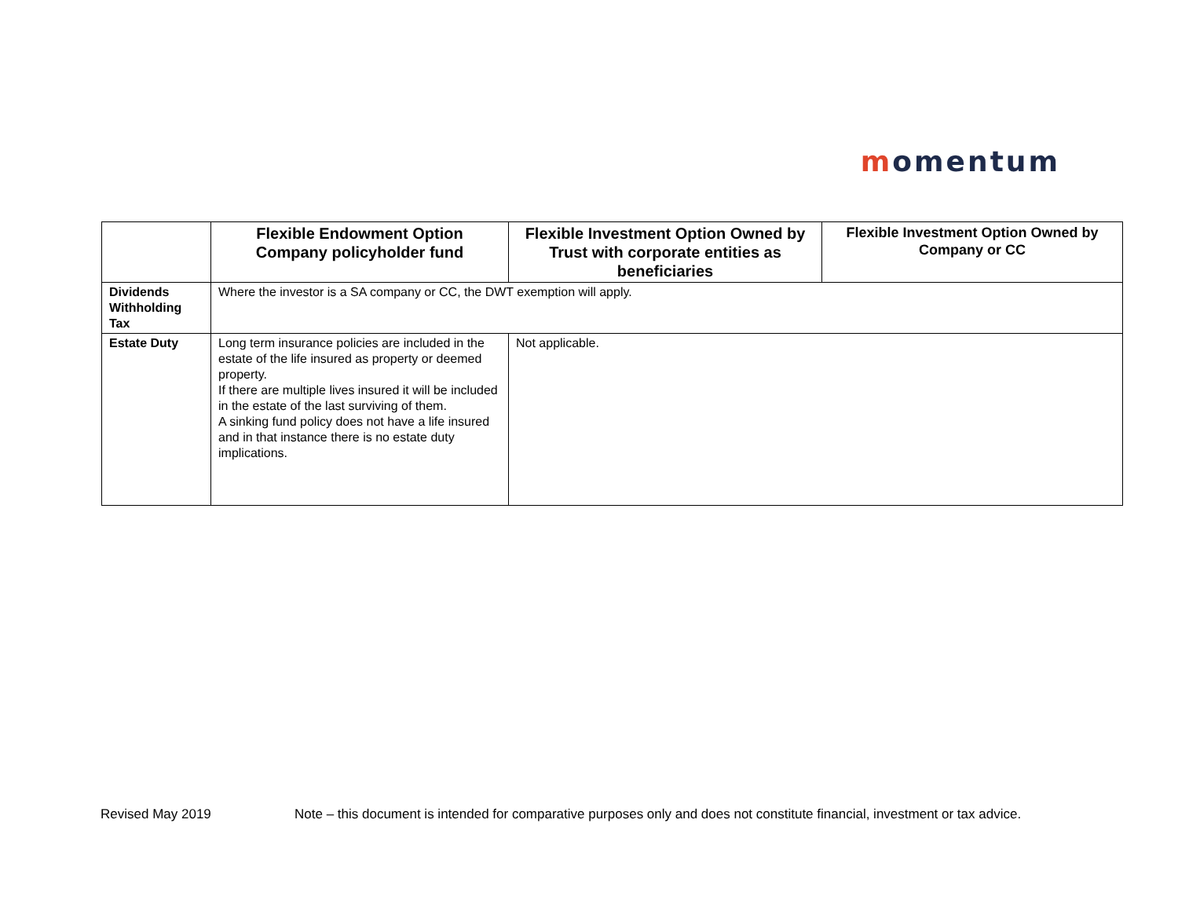momentum
| | Flexible Endowment Option Company policyholder fund | Flexible Investment Option Owned by Trust with corporate entities as beneficiaries | Flexible Investment Option Owned by Company or CC |
| --- | --- | --- | --- |
| Dividends Withholding Tax | Where the investor is a SA company or CC, the DWT exemption will apply. | | |
| Estate Duty | Long term insurance policies are included in the estate of the life insured as property or deemed property. If there are multiple lives insured it will be included in the estate of the last surviving of them. A sinking fund policy does not have a life insured and in that instance there is no estate duty implications. | Not applicable. | |
Revised May 2019 Note – this document is intended for comparative purposes only and does not constitute financial, investment or tax advice.